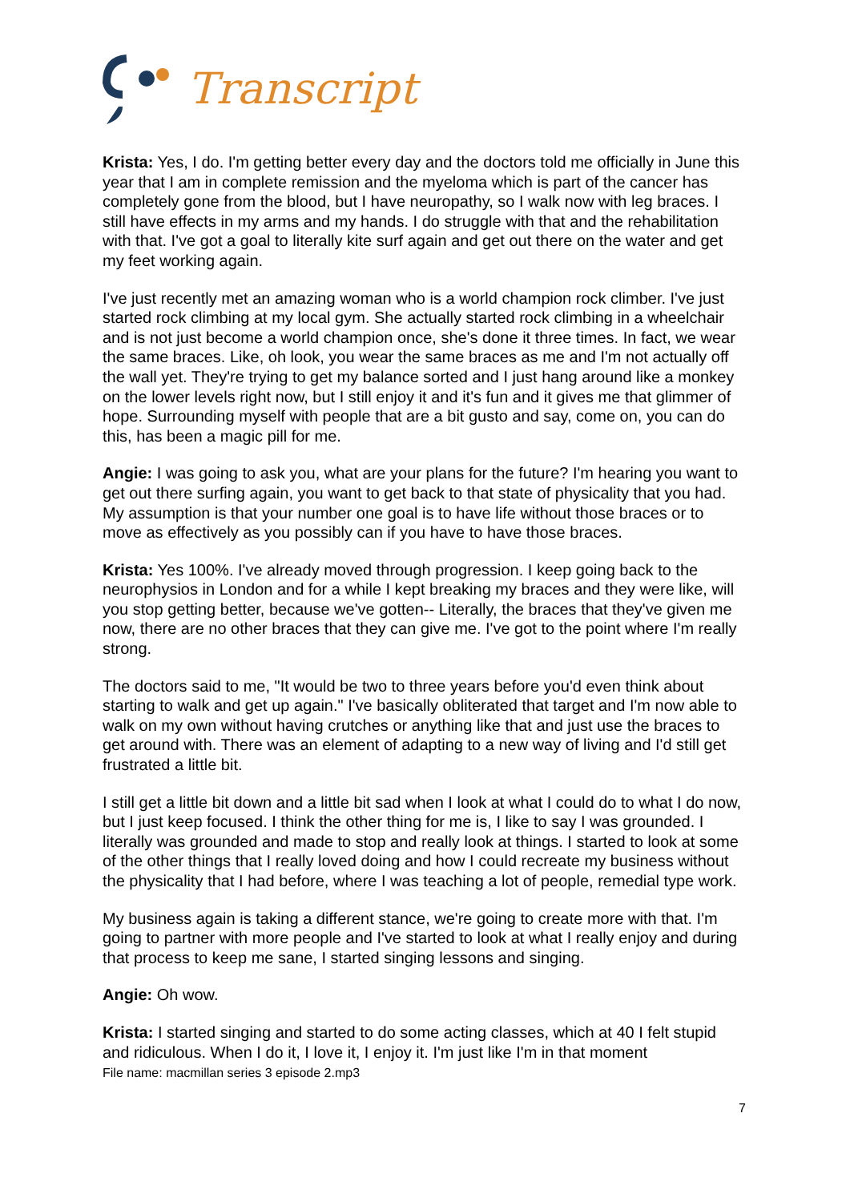Transcript
Krista: Yes, I do. I'm getting better every day and the doctors told me officially in June this year that I am in complete remission and the myeloma which is part of the cancer has completely gone from the blood, but I have neuropathy, so I walk now with leg braces. I still have effects in my arms and my hands. I do struggle with that and the rehabilitation with that. I've got a goal to literally kite surf again and get out there on the water and get my feet working again.
I've just recently met an amazing woman who is a world champion rock climber. I've just started rock climbing at my local gym. She actually started rock climbing in a wheelchair and is not just become a world champion once, she's done it three times. In fact, we wear the same braces. Like, oh look, you wear the same braces as me and I'm not actually off the wall yet. They're trying to get my balance sorted and I just hang around like a monkey on the lower levels right now, but I still enjoy it and it's fun and it gives me that glimmer of hope. Surrounding myself with people that are a bit gusto and say, come on, you can do this, has been a magic pill for me.
Angie: I was going to ask you, what are your plans for the future? I'm hearing you want to get out there surfing again, you want to get back to that state of physicality that you had. My assumption is that your number one goal is to have life without those braces or to move as effectively as you possibly can if you have to have those braces.
Krista: Yes 100%. I've already moved through progression. I keep going back to the neurophysios in London and for a while I kept breaking my braces and they were like, will you stop getting better, because we've gotten-- Literally, the braces that they've given me now, there are no other braces that they can give me. I've got to the point where I'm really strong.
The doctors said to me, "It would be two to three years before you'd even think about starting to walk and get up again." I've basically obliterated that target and I'm now able to walk on my own without having crutches or anything like that and just use the braces to get around with. There was an element of adapting to a new way of living and I'd still get frustrated a little bit.
I still get a little bit down and a little bit sad when I look at what I could do to what I do now, but I just keep focused. I think the other thing for me is, I like to say I was grounded. I literally was grounded and made to stop and really look at things. I started to look at some of the other things that I really loved doing and how I could recreate my business without the physicality that I had before, where I was teaching a lot of people, remedial type work.
My business again is taking a different stance, we're going to create more with that. I'm going to partner with more people and I've started to look at what I really enjoy and during that process to keep me sane, I started singing lessons and singing.
Angie: Oh wow.
Krista: I started singing and started to do some acting classes, which at 40 I felt stupid and ridiculous. When I do it, I love it, I enjoy it. I'm just like I'm in that moment
File name: macmillan series 3 episode 2.mp3
7